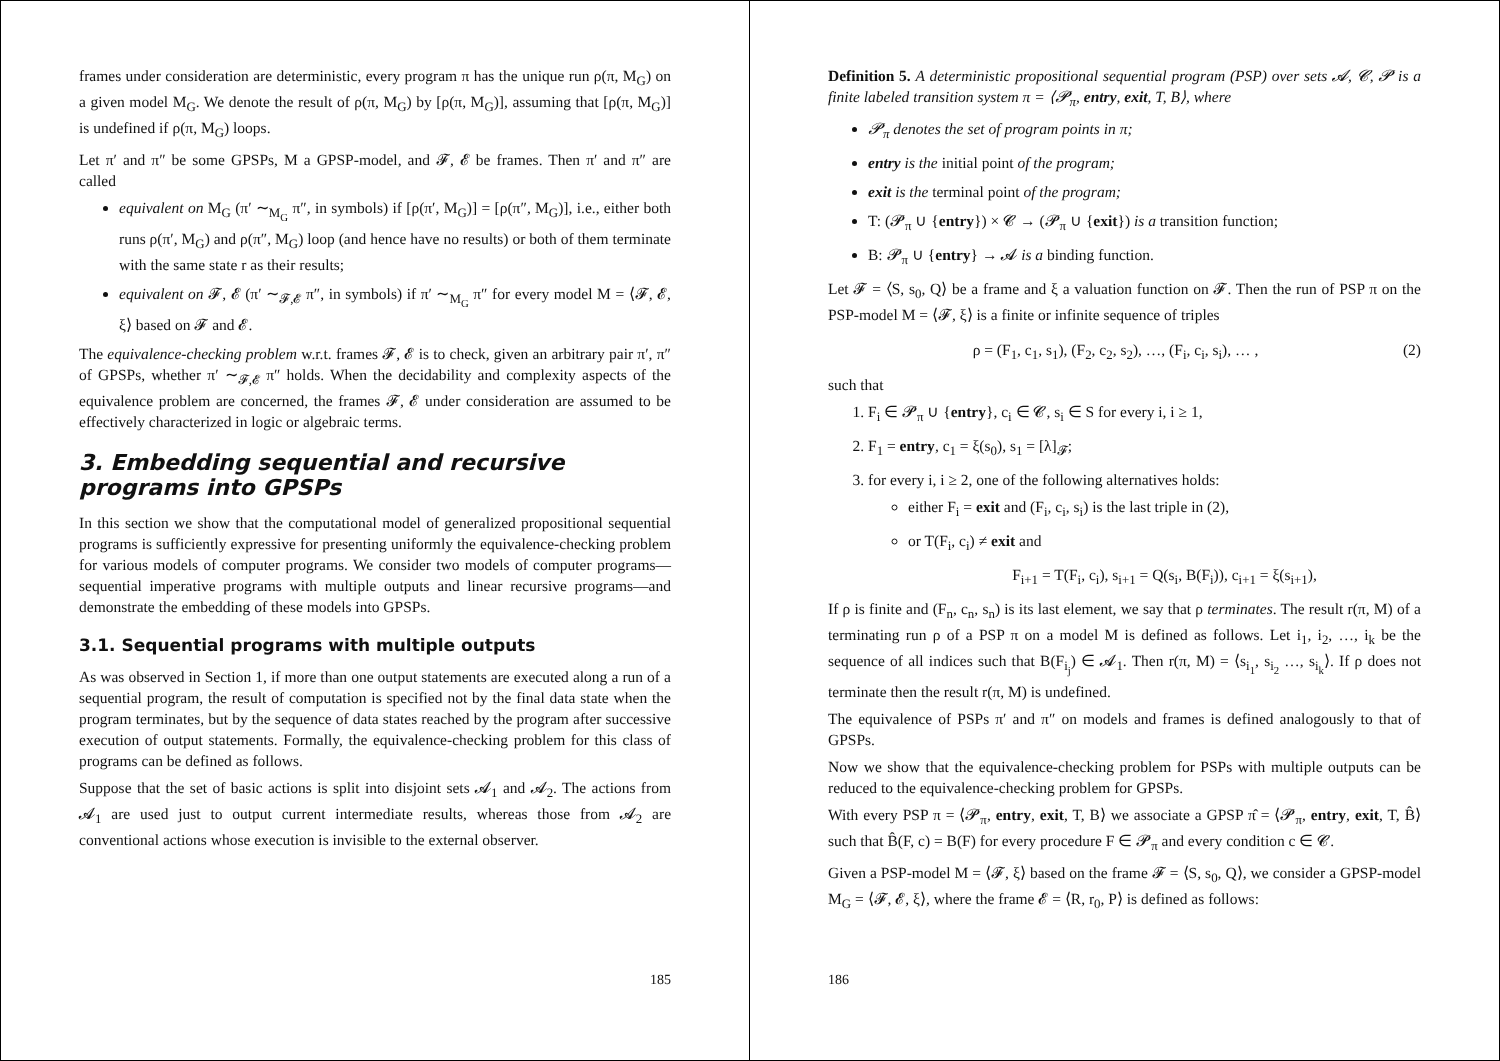frames under consideration are deterministic, every program π has the unique run ρ(π, M<sub>G</sub>) on a given model M<sub>G</sub>. We denote the result of ρ(π, M<sub>G</sub>) by [ρ(π, M<sub>G</sub>)], assuming that [ρ(π, M<sub>G</sub>)] is undefined if ρ(π, M<sub>G</sub>) loops.
Let π′ and π″ be some GPSPs, M a GPSP-model, and 𝓕, 𝓔 be frames. Then π′ and π″ are called
equivalent on M<sub>G</sub> (π′ ∼<sub>M<sub>G</sub></sub> π″, in symbols) if [ρ(π′, M<sub>G</sub>)] = [ρ(π″, M<sub>G</sub>)], i.e., either both runs ρ(π′, M<sub>G</sub>) and ρ(π″, M<sub>G</sub>) loop (and hence have no results) or both of them terminate with the same state r as their results;
equivalent on 𝓕, 𝓔 (π′ ∼<sub>𝓕,𝓔</sub> π″, in symbols) if π′ ∼<sub>M<sub>G</sub></sub> π″ for every model M = ⟨𝓕, 𝓔, ξ⟩ based on 𝓕 and 𝓔.
The equivalence-checking problem w.r.t. frames 𝓕, 𝓔 is to check, given an arbitrary pair π′, π″ of GPSPs, whether π′ ∼<sub>𝓕,𝓔</sub> π″ holds. When the decidability and complexity aspects of the equivalence problem are concerned, the frames 𝓕, 𝓔 under consideration are assumed to be effectively characterized in logic or algebraic terms.
3. Embedding sequential and recursive programs into GPSPs
In this section we show that the computational model of generalized propositional sequential programs is sufficiently expressive for presenting uniformly the equivalence-checking problem for various models of computer programs. We consider two models of computer programs—sequential imperative programs with multiple outputs and linear recursive programs—and demonstrate the embedding of these models into GPSPs.
3.1. Sequential programs with multiple outputs
As was observed in Section 1, if more than one output statements are executed along a run of a sequential program, the result of computation is specified not by the final data state when the program terminates, but by the sequence of data states reached by the program after successive execution of output statements. Formally, the equivalence-checking problem for this class of programs can be defined as follows.
Suppose that the set of basic actions is split into disjoint sets 𝓐<sub>1</sub> and 𝓐<sub>2</sub>. The actions from 𝓐<sub>1</sub> are used just to output current intermediate results, whereas those from 𝓐<sub>2</sub> are conventional actions whose execution is invisible to the external observer.
185
Definition 5. A deterministic propositional sequential program (PSP) over sets 𝓐, 𝓒, 𝓟 is a finite labeled transition system π = ⟨𝓟<sub>π</sub>, entry, exit, T, B⟩, where
𝓟<sub>π</sub> denotes the set of program points in π;
entry is the initial point of the program;
exit is the terminal point of the program;
T: (𝓟<sub>π</sub> ∪ {entry}) × 𝓒 → (𝓟<sub>π</sub> ∪ {exit}) is a transition function;
B: 𝓟<sub>π</sub> ∪ {entry} → 𝓐 is a binding function.
Let 𝓕 = ⟨S, s<sub>0</sub>, Q⟩ be a frame and ξ a valuation function on 𝓕. Then the run of PSP π on the PSP-model M = ⟨𝓕, ξ⟩ is a finite or infinite sequence of triples
ρ = (F<sub>1</sub>, c<sub>1</sub>, s<sub>1</sub>), (F<sub>2</sub>, c<sub>2</sub>, s<sub>2</sub>), …, (F<sub>i</sub>, c<sub>i</sub>, s<sub>i</sub>), … , (2)
such that
1. F<sub>i</sub> ∈ 𝓟<sub>π</sub> ∪ {entry}, c<sub>i</sub> ∈ 𝓒, s<sub>i</sub> ∈ S for every i, i ≥ 1,
2. F<sub>1</sub> = entry, c<sub>1</sub> = ξ(s<sub>0</sub>), s<sub>1</sub> = [λ]<sub>𝓕</sub>;
3. for every i, i ≥ 2, one of the following alternatives holds:
either F<sub>i</sub> = exit and (F<sub>i</sub>, c<sub>i</sub>, s<sub>i</sub>) is the last triple in (2),
or T(F<sub>i</sub>, c<sub>i</sub>) ≠ exit and
F<sub>i+1</sub> = T(F<sub>i</sub>, c<sub>i</sub>), s<sub>i+1</sub> = Q(s<sub>i</sub>, B(F<sub>i</sub>)), c<sub>i+1</sub> = ξ(s<sub>i+1</sub>),
If ρ is finite and (F<sub>n</sub>, c<sub>n</sub>, s<sub>n</sub>) is its last element, we say that ρ terminates. The result r(π, M) of a terminating run ρ of a PSP π on a model M is defined as follows. Let i<sub>1</sub>, i<sub>2</sub>, …, i<sub>k</sub> be the sequence of all indices such that B(F<sub>i<sub>j</sub></sub>) ∈ 𝓐<sub>1</sub>. Then r(π, M) = ⟨s<sub>i<sub>1</sub></sub>, s<sub>i<sub>2</sub></sub> …, s<sub>i<sub>k</sub></sub>⟩. If ρ does not terminate then the result r(π, M) is undefined.
The equivalence of PSPs π′ and π″ on models and frames is defined analogously to that of GPSPs.
Now we show that the equivalence-checking problem for PSPs with multiple outputs can be reduced to the equivalence-checking problem for GPSPs.
With every PSP π = ⟨𝓟<sub>π</sub>, entry, exit, T, B⟩ we associate a GPSP π̂ = ⟨𝓟<sub>π</sub>, entry, exit, T, B̂⟩ such that B̂(F, c) = B(F) for every procedure F ∈ 𝓟<sub>π</sub> and every condition c ∈ 𝓒.
Given a PSP-model M = ⟨𝓕, ξ⟩ based on the frame 𝓕 = ⟨S, s<sub>0</sub>, Q⟩, we consider a GPSP-model M<sub>G</sub> = ⟨𝓕, 𝓔, ξ⟩, where the frame 𝓔 = ⟨R, r<sub>0</sub>, P⟩ is defined as follows:
186